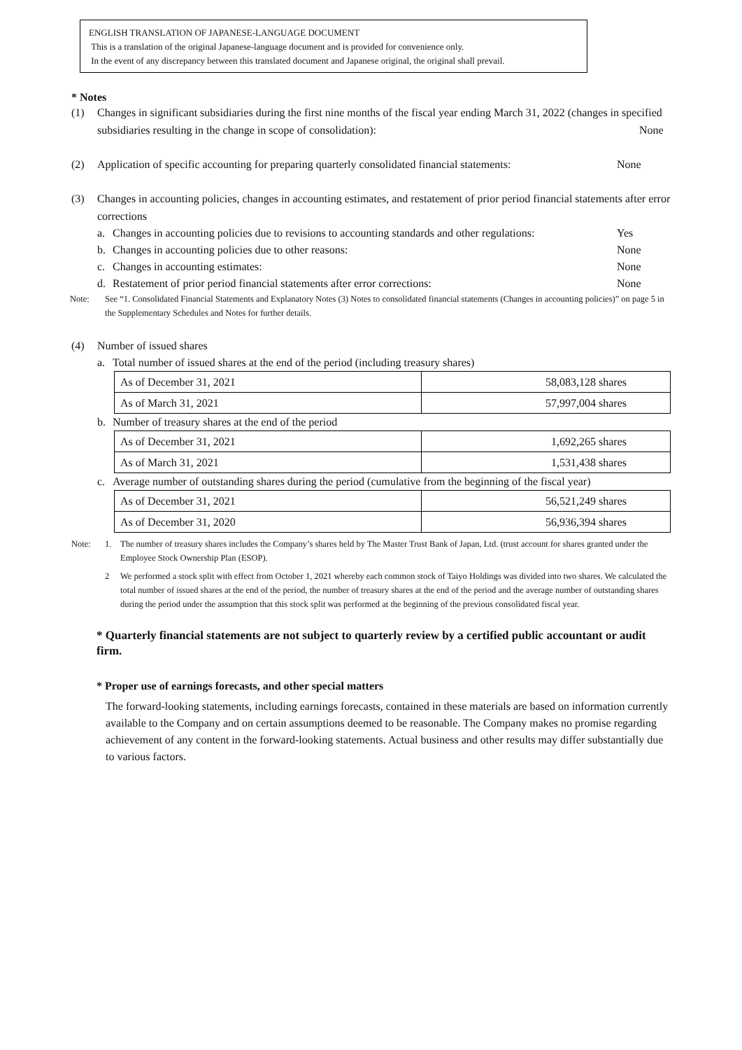ENGLISH TRANSLATION OF JAPANESE-LANGUAGE DOCUMENT
This is a translation of the original Japanese-language document and is provided for convenience only.
In the event of any discrepancy between this translated document and Japanese original, the original shall prevail.
* Notes
(1) Changes in significant subsidiaries during the first nine months of the fiscal year ending March 31, 2022 (changes in specified subsidiaries resulting in the change in scope of consolidation): None
(2) Application of specific accounting for preparing quarterly consolidated financial statements:
None
(3) Changes in accounting policies, changes in accounting estimates, and restatement of prior period financial statements after error corrections
a. Changes in accounting policies due to revisions to accounting standards and other regulations: Yes
b. Changes in accounting policies due to other reasons: None
c. Changes in accounting estimates: None
d. Restatement of prior period financial statements after error corrections: None
Note: See “1. Consolidated Financial Statements and Explanatory Notes (3) Notes to consolidated financial statements (Changes in accounting policies)” on page 5 in the Supplementary Schedules and Notes for further details.
(4) Number of issued shares
a. Total number of issued shares at the end of the period (including treasury shares)
| As of December 31, 2021 | 58,083,128 shares |
| As of March 31, 2021 | 57,997,004 shares |
b. Number of treasury shares at the end of the period
| As of December 31, 2021 | 1,692,265 shares |
| As of March 31, 2021 | 1,531,438 shares |
c. Average number of outstanding shares during the period (cumulative from the beginning of the fiscal year)
| As of December 31, 2021 | 56,521,249 shares |
| As of December 31, 2020 | 56,936,394 shares |
Note: 1. The number of treasury shares includes the Company’s shares held by The Master Trust Bank of Japan, Ltd. (trust account for shares granted under the Employee Stock Ownership Plan (ESOP).
2 We performed a stock split with effect from October 1, 2021 whereby each common stock of Taiyo Holdings was divided into two shares. We calculated the total number of issued shares at the end of the period, the number of treasury shares at the end of the period and the average number of outstanding shares during the period under the assumption that this stock split was performed at the beginning of the previous consolidated fiscal year.
* Quarterly financial statements are not subject to quarterly review by a certified public accountant or audit firm.
* Proper use of earnings forecasts, and other special matters
The forward-looking statements, including earnings forecasts, contained in these materials are based on information currently available to the Company and on certain assumptions deemed to be reasonable. The Company makes no promise regarding achievement of any content in the forward-looking statements. Actual business and other results may differ substantially due to various factors.